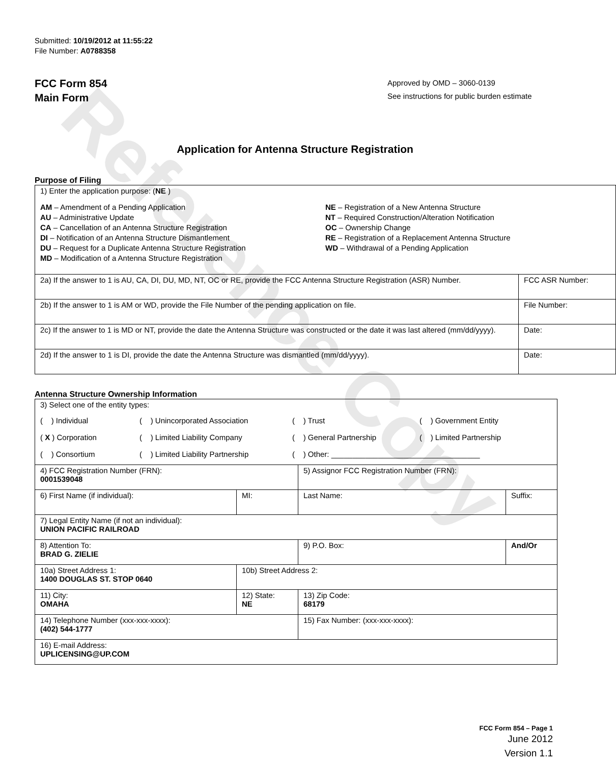Reference Copy
Submitted: 10/19/2012 at 11:55:22
File Number: A0788358
FCC Form 854
Main Form
Approved by OMD – 3060-0139
See instructions for public burden estimate
Application for Antenna Structure Registration
Purpose of Filing
| 1) Enter the application purpose: ( NE ) AM – Amendment of a Pending Application AU – Administrative Update CA – Cancellation of an Antenna Structure Registration DI – Notification of an Antenna Structure Dismantlement DU – Request for a Duplicate Antenna Structure Registration MD – Modification of a Antenna Structure Registration NE – Registration of a New Antenna Structure NT – Required Construction/Alteration Notification OC – Ownership Change RE – Registration of a Replacement Antenna Structure WD – Withdrawal of a Pending Application | |
| 2a) If the answer to 1 is AU, CA, DI, DU, MD, NT, OC or RE, provide the FCC Antenna Structure Registration (ASR) Number. | FCC ASR Number: |
| 2b) If the answer to 1 is AM or WD, provide the File Number of the pending application on file. | File Number: |
| 2c) If the answer to 1 is MD or NT, provide the date the Antenna Structure was constructed or the date it was last altered (mm/dd/yyyy). | Date: |
| 2d) If the answer to 1 is DI, provide the date the Antenna Structure was dismantled (mm/dd/yyyy). | Date: |
Antenna Structure Ownership Information
| 3) Select one of the entity types: ( ) Individual ( ) Unincorporated Association ( ) Trust ( ) Government Entity ( X ) Corporation ( ) Limited Liability Company ( ) General Partnership ( ) Limited Partnership ( ) Consortium ( ) Limited Liability Partnership ( ) Other: ___________________________________ | | | |
| 4) FCC Registration Number (FRN): 0001539048 | | 5) Assignor FCC Registration Number (FRN): | |
| 6) First Name (if individual): | MI: | Last Name: | Suffix: |
| 7) Legal Entity Name (if not an individual): UNION PACIFIC RAILROAD | | | |
| 8) Attention To: BRAD G. ZIELIE | | 9) P.O. Box: | And/Or |
| 10a) Street Address 1: 1400 DOUGLAS ST. STOP 0640 | 10b) Street Address 2: | | |
| 11) City: OMAHA | 12) State: NE | 13) Zip Code: 68179 | |
| 14) Telephone Number (xxx-xxx-xxxx): (402) 544-1777 | | 15) Fax Number: (xxx-xxx-xxxx): | |
| 16) E-mail Address: UPLICENSING@UP.COM | | | |
FCC Form 854 – Page 1
June 2012
Version 1.1